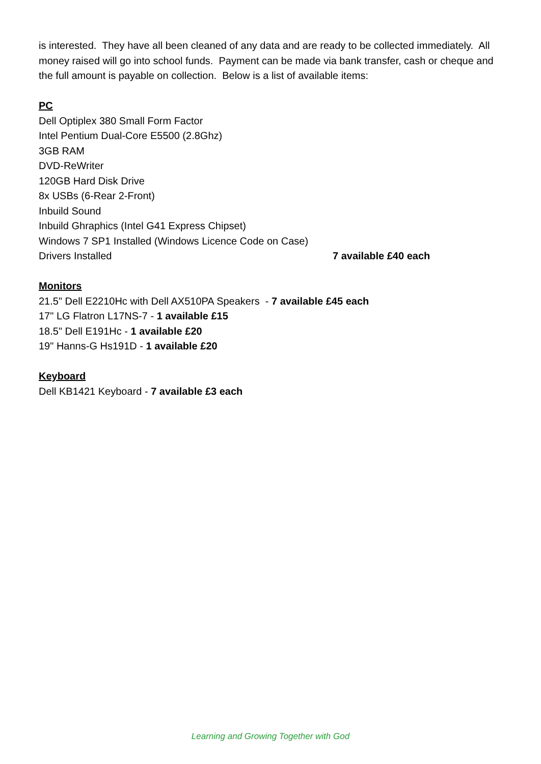is interested. They have all been cleaned of any data and are ready to be collected immediately. All money raised will go into school funds. Payment can be made via bank transfer, cash or cheque and the full amount is payable on collection. Below is a list of available items:
PC
Dell Optiplex 380 Small Form Factor
Intel Pentium Dual-Core E5500 (2.8Ghz)
3GB RAM
DVD-ReWriter
120GB Hard Disk Drive
8x USBs (6-Rear 2-Front)
Inbuild Sound
Inbuild Ghraphics (Intel G41 Express Chipset)
Windows 7 SP1 Installed (Windows Licence Code on Case)
Drivers Installed 7 available £40 each
Monitors
21.5" Dell E2210Hc with Dell AX510PA Speakers - 7 available £45 each
17" LG Flatron L17NS-7 - 1 available £15
18.5" Dell E191Hc - 1 available £20
19" Hanns-G Hs191D - 1 available £20
Keyboard
Dell KB1421 Keyboard - 7 available £3 each
Learning and Growing Together with God